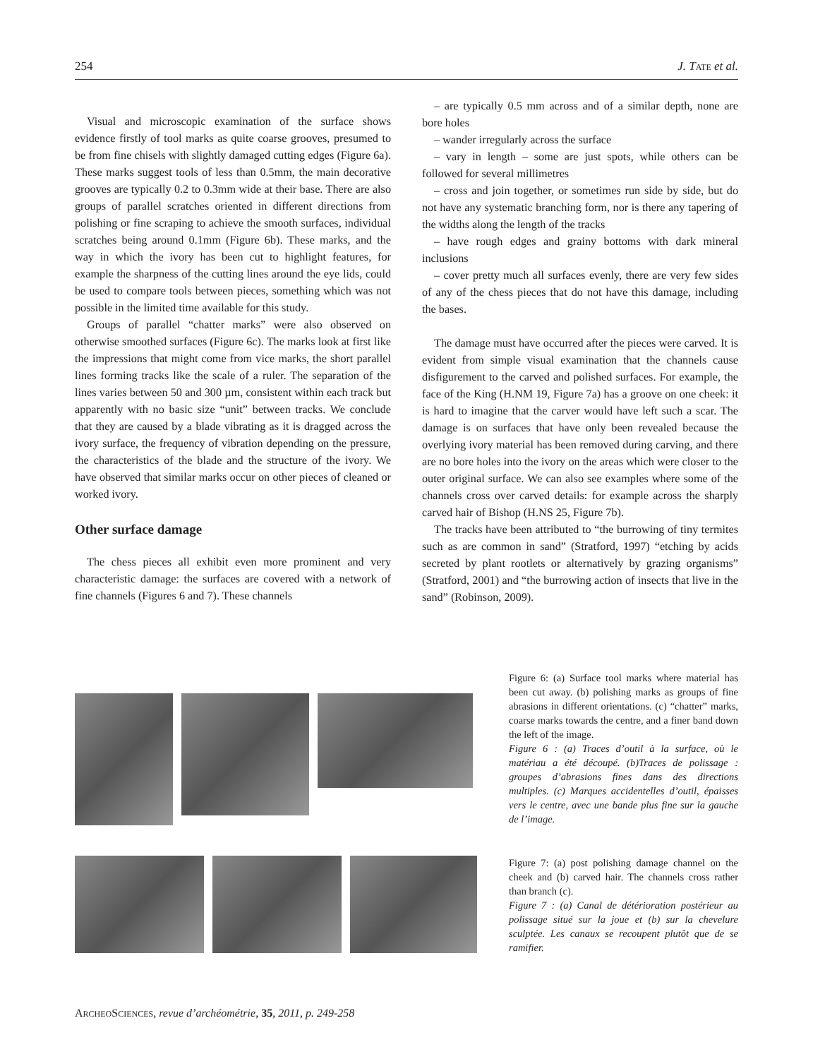254 J. T ATE et al.
Visual and microscopic examination of the surface shows evidence firstly of tool marks as quite coarse grooves, presumed to be from fine chisels with slightly damaged cutting edges (Figure 6a). These marks suggest tools of less than 0.5mm, the main decorative grooves are typically 0.2 to 0.3mm wide at their base. There are also groups of parallel scratches oriented in different directions from polishing or fine scraping to achieve the smooth surfaces, individual scratches being around 0.1mm (Figure 6b). These marks, and the way in which the ivory has been cut to highlight features, for example the sharpness of the cutting lines around the eye lids, could be used to compare tools between pieces, something which was not possible in the limited time available for this study.
Groups of parallel “chatter marks” were also observed on otherwise smoothed surfaces (Figure 6c). The marks look at first like the impressions that might come from vice marks, the short parallel lines forming tracks like the scale of a ruler. The separation of the lines varies between 50 and 300 µm, consistent within each track but apparently with no basic size “unit” between tracks. We conclude that they are caused by a blade vibrating as it is dragged across the ivory surface, the frequency of vibration depending on the pressure, the characteristics of the blade and the structure of the ivory. We have observed that similar marks occur on other pieces of cleaned or worked ivory.
Other surface damage
The chess pieces all exhibit even more prominent and very characteristic damage: the surfaces are covered with a network of fine channels (Figures 6 and 7). These channels
– are typically 0.5 mm across and of a similar depth, none are bore holes
– wander irregularly across the surface
– vary in length – some are just spots, while others can be followed for several millimetres
– cross and join together, or sometimes run side by side, but do not have any systematic branching form, nor is there any tapering of the widths along the length of the tracks
– have rough edges and grainy bottoms with dark mineral inclusions
– cover pretty much all surfaces evenly, there are very few sides of any of the chess pieces that do not have this damage, including the bases.
The damage must have occurred after the pieces were carved. It is evident from simple visual examination that the channels cause disfigurement to the carved and polished surfaces. For example, the face of the King (H.NM 19, Figure 7a) has a groove on one cheek: it is hard to imagine that the carver would have left such a scar. The damage is on surfaces that have only been revealed because the overlying ivory material has been removed during carving, and there are no bore holes into the ivory on the areas which were closer to the outer original surface. We can also see examples where some of the channels cross over carved details: for example across the sharply carved hair of Bishop (H.NS 25, Figure 7b).
The tracks have been attributed to “the burrowing of tiny termites such as are common in sand” (Stratford, 1997) “etching by acids secreted by plant rootlets or alternatively by grazing organisms” (Stratford, 2001) and “the burrowing action of insects that live in the sand” (Robinson, 2009).
Figure 6: (a) Surface tool marks where material has been cut away. (b) polishing marks as groups of fine abrasions in different orientations. (c) “chatter” marks, coarse marks towards the centre, and a finer band down the left of the image.
Figure 6 : (a) Traces d’outil à la surface, où le matériau a été découpé. (b)Traces de polissage : groupes d’abrasions fines dans des directions multiples. (c) Marques accidentelles d’outil, épaisses vers le centre, avec une bande plus fine sur la gauche de l’image.
Figure 7: (a) post polishing damage channel on the cheek and (b) carved hair. The channels cross rather than branch (c).
Figure 7 : (a) Canal de détérioration postérieur au polissage situé sur la joue et (b) sur la chevelure sculptée. Les canaux se recoupent plutôt que de se ramifier.
ARCHEOSCIENCES, revue d’archéométrie, 35, 2011, p. 249-258